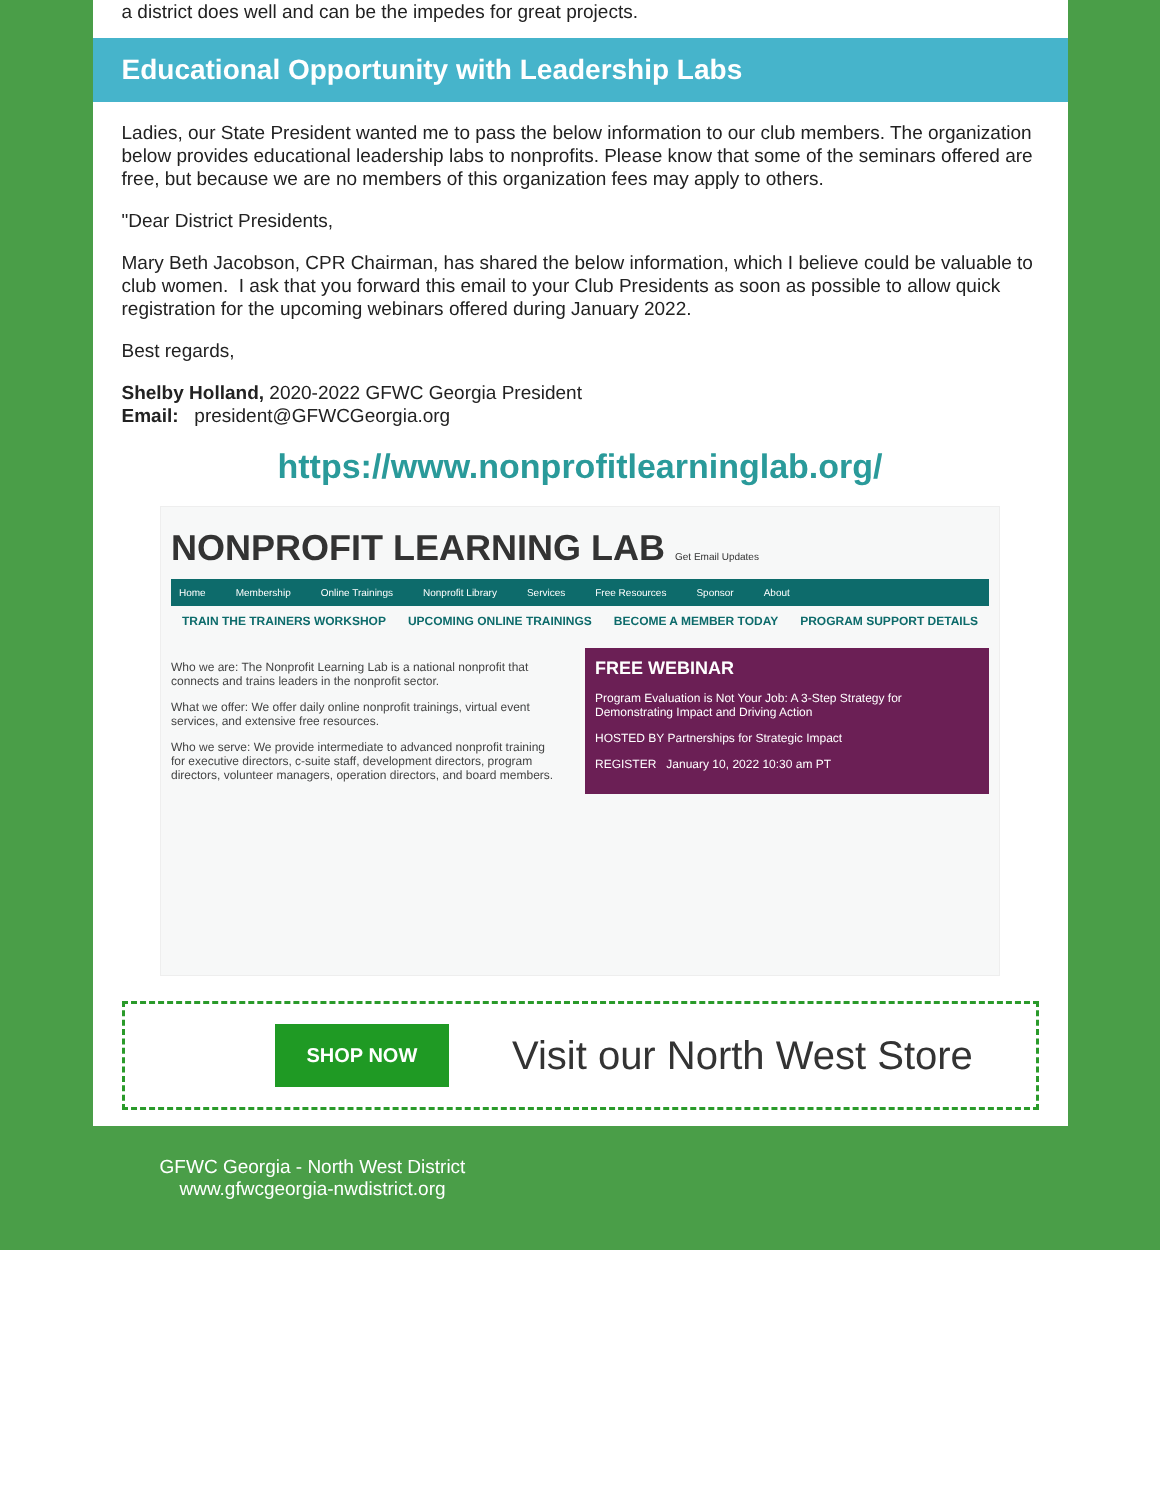a district does well and can be the impedes for great projects.
Educational Opportunity with Leadership Labs
Ladies, our State President wanted me to pass the below information to our club members. The organization below provides educational leadership labs to nonprofits. Please know that some of the seminars offered are free, but because we are no members of this organization fees may apply to others.
"Dear District Presidents,
Mary Beth Jacobson, CPR Chairman, has shared the below information, which I believe could be valuable to club women. I ask that you forward this email to your Club Presidents as soon as possible to allow quick registration for the upcoming webinars offered during January 2022.
Best regards,
Shelby Holland, 2020-2022 GFWC Georgia President
Email: president@GFWCGeorgia.org
https://www.nonprofitlearninglab.org/
NONPROFIT LEARNING LAB Get Email Updates
Home Membership Online Trainings Nonprofit Library Services Free Resources Sponsor About
TRAIN THE TRAINERS WORKSHOP UPCOMING ONLINE TRAININGS BECOME A MEMBER TODAY PROGRAM SUPPORT DETAILS
Who we are: The Nonprofit Learning Lab is a national nonprofit that connects and trains leaders in the nonprofit sector.
What we offer: We offer daily online nonprofit trainings, virtual event services, and extensive free resources.
Who we serve: We provide intermediate to advanced nonprofit training for executive directors, c-suite staff, development directors, program directors, volunteer managers, operation directors, and board members.
FREE WEBINAR
Program Evaluation is Not Your Job: A 3-Step Strategy for Demonstrating Impact and Driving Action
HOSTED BY Partnerships for Strategic Impact
REGISTER January 10, 2022 10:30 am PT
SHOP NOW
Visit our North West Store
GFWC Georgia - North West District
www.gfwcgeorgia-nwdistrict.org